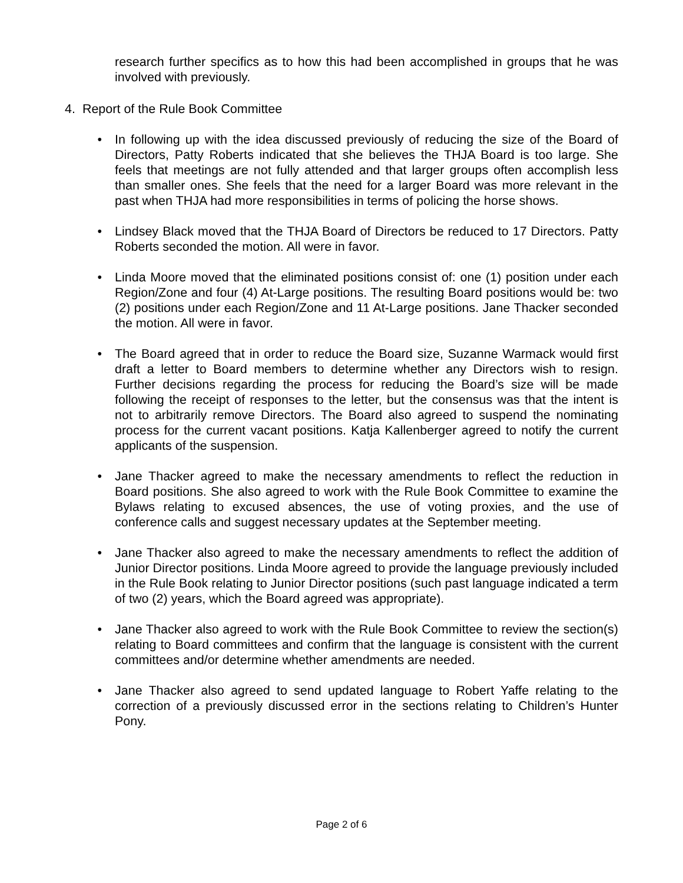research further specifics as to how this had been accomplished in groups that he was involved with previously.
4. Report of the Rule Book Committee
• In following up with the idea discussed previously of reducing the size of the Board of Directors, Patty Roberts indicated that she believes the THJA Board is too large. She feels that meetings are not fully attended and that larger groups often accomplish less than smaller ones. She feels that the need for a larger Board was more relevant in the past when THJA had more responsibilities in terms of policing the horse shows.
• Lindsey Black moved that the THJA Board of Directors be reduced to 17 Directors. Patty Roberts seconded the motion. All were in favor.
• Linda Moore moved that the eliminated positions consist of: one (1) position under each Region/Zone and four (4) At-Large positions. The resulting Board positions would be: two (2) positions under each Region/Zone and 11 At-Large positions. Jane Thacker seconded the motion. All were in favor.
• The Board agreed that in order to reduce the Board size, Suzanne Warmack would first draft a letter to Board members to determine whether any Directors wish to resign. Further decisions regarding the process for reducing the Board’s size will be made following the receipt of responses to the letter, but the consensus was that the intent is not to arbitrarily remove Directors. The Board also agreed to suspend the nominating process for the current vacant positions. Katja Kallenberger agreed to notify the current applicants of the suspension.
• Jane Thacker agreed to make the necessary amendments to reflect the reduction in Board positions. She also agreed to work with the Rule Book Committee to examine the Bylaws relating to excused absences, the use of voting proxies, and the use of conference calls and suggest necessary updates at the September meeting.
• Jane Thacker also agreed to make the necessary amendments to reflect the addition of Junior Director positions. Linda Moore agreed to provide the language previously included in the Rule Book relating to Junior Director positions (such past language indicated a term of two (2) years, which the Board agreed was appropriate).
• Jane Thacker also agreed to work with the Rule Book Committee to review the section(s) relating to Board committees and confirm that the language is consistent with the current committees and/or determine whether amendments are needed.
• Jane Thacker also agreed to send updated language to Robert Yaffe relating to the correction of a previously discussed error in the sections relating to Children’s Hunter Pony.
Page 2 of 6